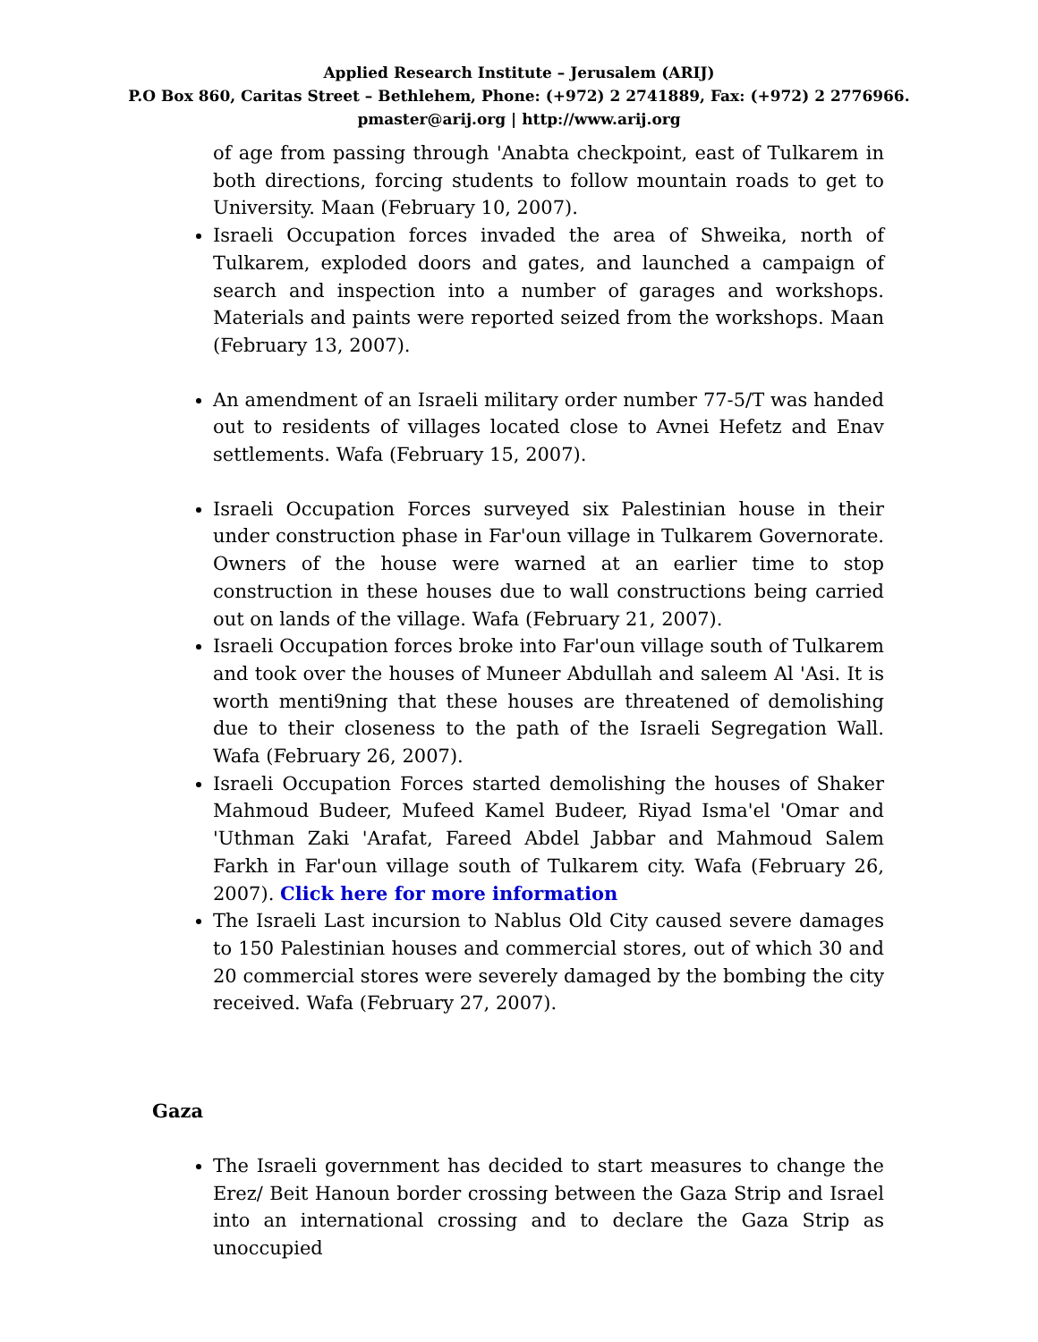Applied Research Institute – Jerusalem (ARIJ)
P.O Box 860, Caritas Street – Bethlehem, Phone: (+972) 2 2741889, Fax: (+972) 2 2776966.
pmaster@arij.org | http://www.arij.org
of age from passing through 'Anabta checkpoint, east of Tulkarem in both directions, forcing students to follow mountain roads to get to University. Maan (February 10, 2007).
Israeli Occupation forces invaded the area of Shweika, north of Tulkarem, exploded doors and gates, and launched a campaign of search and inspection into a number of garages and workshops. Materials and paints were reported seized from the workshops. Maan (February 13, 2007).
An amendment of an Israeli military order number 77-5/T was handed out to residents of villages located close to Avnei Hefetz and Enav settlements. Wafa (February 15, 2007).
Israeli Occupation Forces surveyed six Palestinian house in their under construction phase in Far'oun village in Tulkarem Governorate. Owners of the house were warned at an earlier time to stop construction in these houses due to wall constructions being carried out on lands of the village. Wafa (February 21, 2007).
Israeli Occupation forces broke into Far'oun village south of Tulkarem and took over the houses of Muneer Abdullah and saleem Al 'Asi. It is worth menti9ning that these houses are threatened of demolishing due to their closeness to the path of the Israeli Segregation Wall. Wafa (February 26, 2007).
Israeli Occupation Forces started demolishing the houses of Shaker Mahmoud Budeer, Mufeed Kamel Budeer, Riyad Isma'el 'Omar and 'Uthman Zaki 'Arafat, Fareed Abdel Jabbar and Mahmoud Salem Farkh in Far'oun village south of Tulkarem city. Wafa (February 26, 2007). Click here for more information
The Israeli Last incursion to Nablus Old City caused severe damages to 150 Palestinian houses and commercial stores, out of which 30 and 20 commercial stores were severely damaged by the bombing the city received. Wafa (February 27, 2007).
Gaza
The Israeli government has decided to start measures to change the Erez/ Beit Hanoun border crossing between the Gaza Strip and Israel into an international crossing and to declare the Gaza Strip as unoccupied